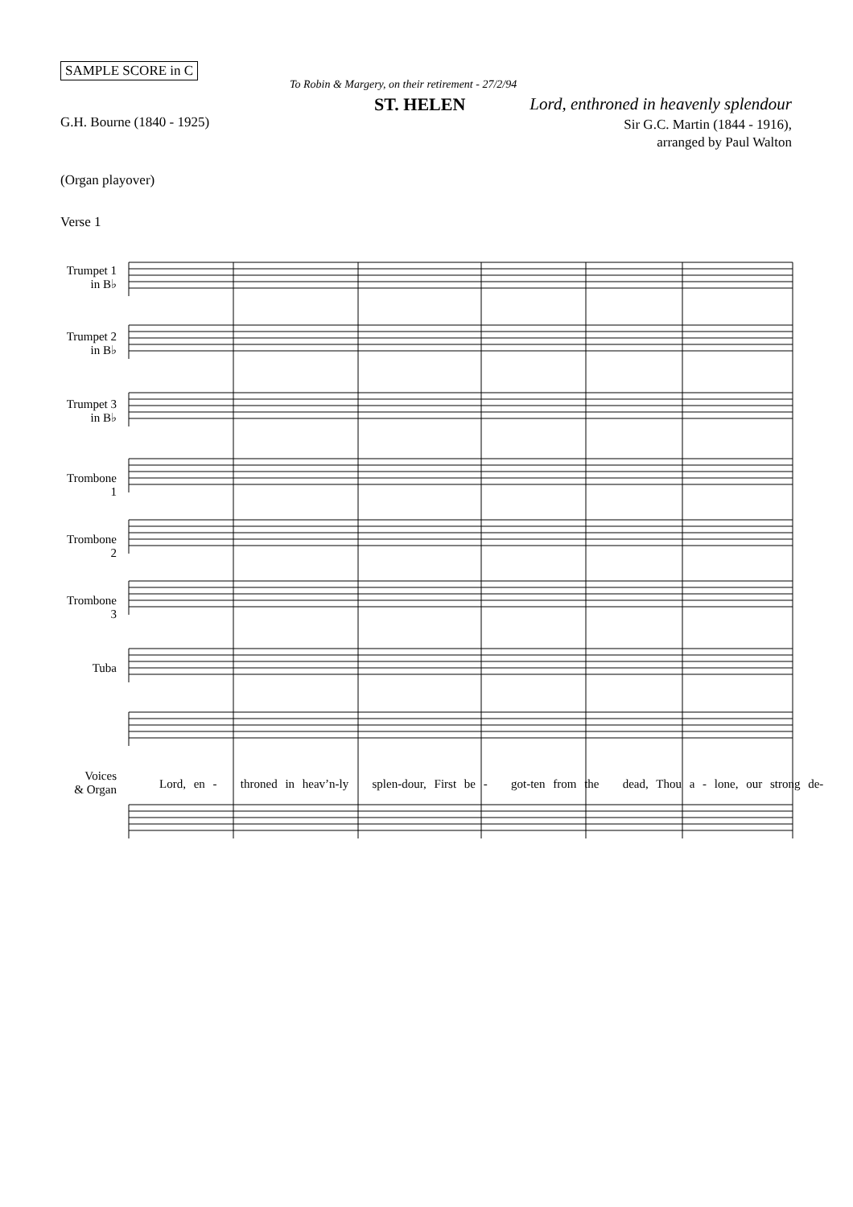SAMPLE SCORE in C
To Robin & Margery, on their retirement - 27/2/94
ST. HELEN
Lord, enthroned in heavenly splendour
G.H. Bourne (1840 - 1925)
Sir G.C. Martin (1844 - 1916),
arranged by Paul Walton
(Organ playover)
Verse 1
Trumpet 1
in B♭
Trumpet 2
in B♭
Trumpet 3
in B♭
Trombone
1
Trombone
2
Trombone
3
Tuba
Voices
& Organ
Lord, en - throned in heav’n-ly splen-dour, First be - got-ten from the dead, Thou a - lone, our strong de-